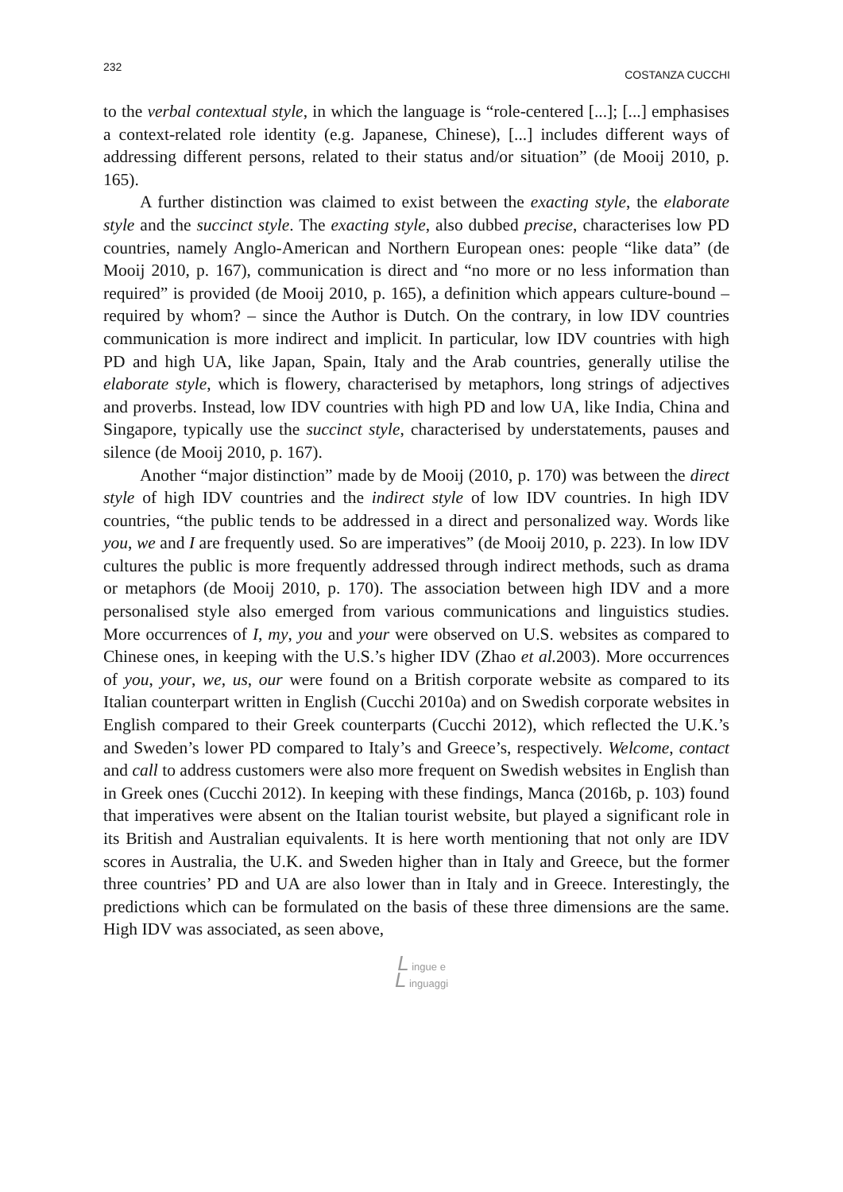232 COSTANZA CUCCHI
to the verbal contextual style, in which the language is “role-centered [...]; [...] emphasises a context-related role identity (e.g. Japanese, Chinese), [...] includes different ways of addressing different persons, related to their status and/or situation” (de Mooij 2010, p. 165).
A further distinction was claimed to exist between the exacting style, the elaborate style and the succinct style. The exacting style, also dubbed precise, characterises low PD countries, namely Anglo-American and Northern European ones: people “like data” (de Mooij 2010, p. 167), communication is direct and “no more or no less information than required” is provided (de Mooij 2010, p. 165), a definition which appears culture-bound – required by whom? – since the Author is Dutch. On the contrary, in low IDV countries communication is more indirect and implicit. In particular, low IDV countries with high PD and high UA, like Japan, Spain, Italy and the Arab countries, generally utilise the elaborate style, which is flowery, characterised by metaphors, long strings of adjectives and proverbs. Instead, low IDV countries with high PD and low UA, like India, China and Singapore, typically use the succinct style, characterised by understatements, pauses and silence (de Mooij 2010, p. 167).
Another “major distinction” made by de Mooij (2010, p. 170) was between the direct style of high IDV countries and the indirect style of low IDV countries. In high IDV countries, “the public tends to be addressed in a direct and personalized way. Words like you, we and I are frequently used. So are imperatives” (de Mooij 2010, p. 223). In low IDV cultures the public is more frequently addressed through indirect methods, such as drama or metaphors (de Mooij 2010, p. 170). The association between high IDV and a more personalised style also emerged from various communications and linguistics studies. More occurrences of I, my, you and your were observed on U.S. websites as compared to Chinese ones, in keeping with the U.S.’s higher IDV (Zhao et al. 2003). More occurrences of you, your, we, us, our were found on a British corporate website as compared to its Italian counterpart written in English (Cucchi 2010a) and on Swedish corporate websites in English compared to their Greek counterparts (Cucchi 2012), which reflected the U.K.’s and Sweden’s lower PD compared to Italy’s and Greece’s, respectively. Welcome, contact and call to address customers were also more frequent on Swedish websites in English than in Greek ones (Cucchi 2012). In keeping with these findings, Manca (2016b, p. 103) found that imperatives were absent on the Italian tourist website, but played a significant role in its British and Australian equivalents. It is here worth mentioning that not only are IDV scores in Australia, the U.K. and Sweden higher than in Italy and Greece, but the former three countries’ PD and UA are also lower than in Italy and in Greece. Interestingly, the predictions which can be formulated on the basis of these three dimensions are the same. High IDV was associated, as seen above,
L ingue e
L inguaggi